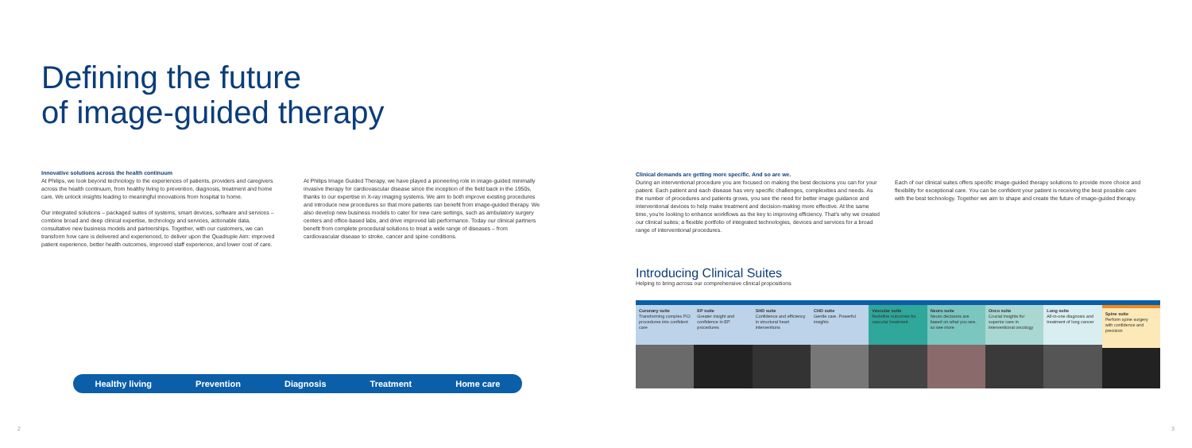Defining the future
of image-guided therapy
Innovative solutions across the health continuum
At Philips, we look beyond technology to the experiences of patients, providers and caregivers across the health continuum, from healthy living to prevention, diagnosis, treatment and home care. We unlock insights leading to meaningful innovations from hospital to home.
Our integrated solutions – packaged suites of systems, smart devices, software and services – combine broad and deep clinical expertise, technology and services, actionable data, consultative new business models and partnerships. Together, with our customers, we can transform how care is delivered and experienced, to deliver upon the Quadruple Aim: improved patient experience, better health outcomes, improved staff experience, and lower cost of care.
At Philips Image Guided Therapy, we have played a pioneering role in image-guided minimally invasive therapy for cardiovascular disease since the inception of the field back in the 1950s, thanks to our expertise in X-ray imaging systems. We aim to both improve existing procedures and introduce new procedures so that more patients can benefit from image-guided therapy. We also develop new business models to cater for new care settings, such as ambulatory surgery centers and office-based labs, and drive improved lab performance. Today our clinical partners benefit from complete procedural solutions to treat a wide range of diseases – from cardiovascular disease to stroke, cancer and spine conditions.
Healthy living Prevention Diagnosis Treatment Home care
Clinical demands are getting more specific. And so are we.
During an interventional procedure you are focused on making the best decisions you can for your patient. Each patient and each disease has very specific challenges, complexities and needs. As the number of procedures and patients grows, you see the need for better image guidance and interventional devices to help make treatment and decision-making more effective. At the same time, you're looking to enhance workflows as the key to improving efficiency. That's why we created our clinical suites; a flexible portfolio of integrated technologies, devices and services for a broad range of interventional procedures.
Each of our clinical suites offers specific image-guided therapy solutions to provide more choice and flexibility for exceptional care. You can be confident your patient is receiving the best possible care with the best technology. Together we aim to shape and create the future of image-guided therapy.
Introducing Clinical Suites
Helping to bring across our comprehensive clinical propositions
Coronary suite
Transforming complex PCI procedures into confident care
EP suite
Greater insight and confidence in EP procedures
SHD suite
Confidence and efficiency in structural heart interventions
CHD suite
Gentle care. Powerful insights
Vascular suite
Redefine outcomes for vascular treatment
Neuro suite
Neuro decisions are based on what you see, so see more
Onco suite
Crucial insights for superior care in interventional oncology
Lung suite
All-in-one diagnosis and treatment of lung cancer
Spine suite
Perform spine surgery with confidence and precision
2 3